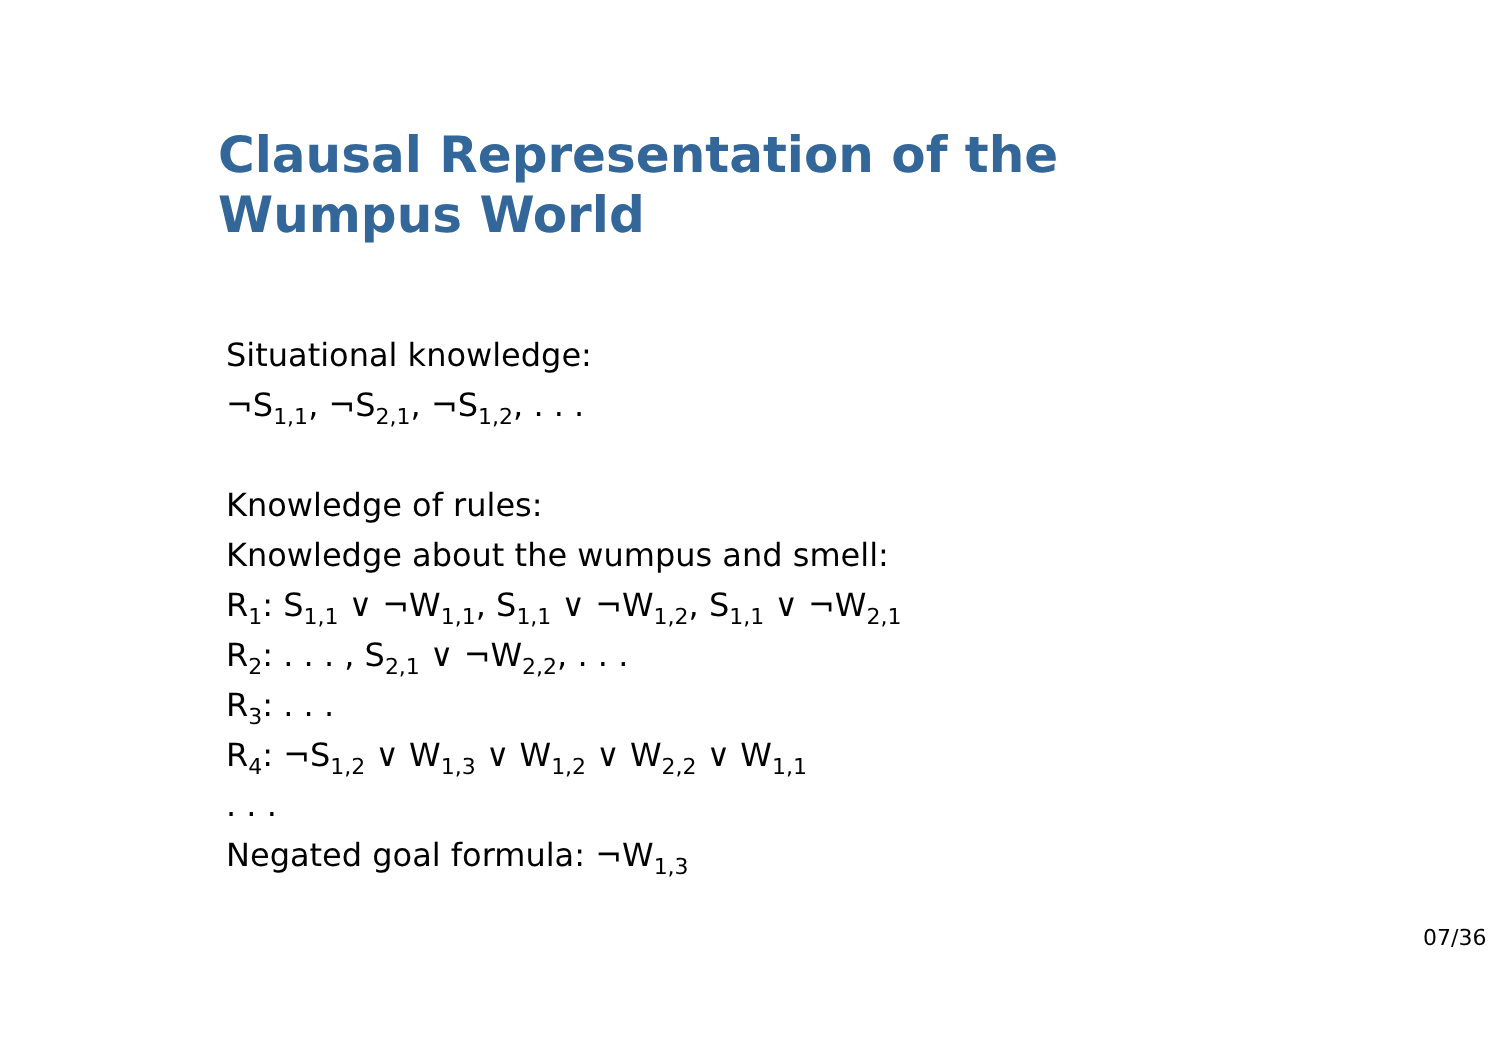Clausal Representation of the
Wumpus World
Situational knowledge:
¬S<sub>1,1</sub>, ¬S<sub>2,1</sub>, ¬S<sub>1,2</sub>, . . .
Knowledge of rules:
Knowledge about the wumpus and smell:
R<sub>1</sub>: S<sub>1,1</sub> ∨ ¬W<sub>1,1</sub>, S<sub>1,1</sub> ∨ ¬W<sub>1,2</sub>, S<sub>1,1</sub> ∨ ¬W<sub>2,1</sub>
R<sub>2</sub>: . . . , S<sub>2,1</sub> ∨ ¬W<sub>2,2</sub>, . . .
R<sub>3</sub>: . . .
R<sub>4</sub>: ¬S<sub>1,2</sub> ∨ W<sub>1,3</sub> ∨ W<sub>1,2</sub> ∨ W<sub>2,2</sub> ∨ W<sub>1,1</sub>
. . .
Negated goal formula: ¬W<sub>1,3</sub>
07/36